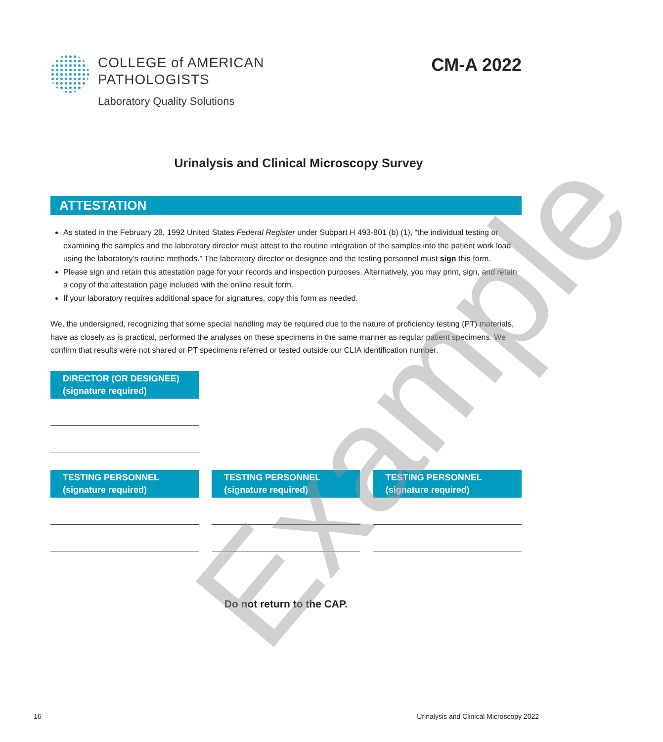COLLEGE of AMERICAN
PATHOLOGISTS
Laboratory Quality Solutions
CM-A 2022
Urinalysis and Clinical Microscopy Survey
ATTESTATION
As stated in the February 28, 1992 United States Federal Register under Subpart H 493-801 (b) (1), “the individual testing or examining the samples and the laboratory director must attest to the routine integration of the samples into the patient work load using the laboratory’s routine methods.” The laboratory director or designee and the testing personnel must sign this form.
Please sign and retain this attestation page for your records and inspection purposes. Alternatively, you may print, sign, and retain a copy of the attestation page included with the online result form.
If your laboratory requires additional space for signatures, copy this form as needed.
We, the undersigned, recognizing that some special handling may be required due to the nature of proficiency testing (PT) materials, have as closely as is practical, performed the analyses on these specimens in the same manner as regular patient specimens. We confirm that results were not shared or PT specimens referred or tested outside our CLIA identification number.
DIRECTOR (OR DESIGNEE)
(signature required)
TESTING PERSONNEL
(signature required)
TESTING PERSONNEL
(signature required)
TESTING PERSONNEL
(signature required)
Do not return to the CAP.
16 Urinalysis and Clinical Microscopy 2022
Example